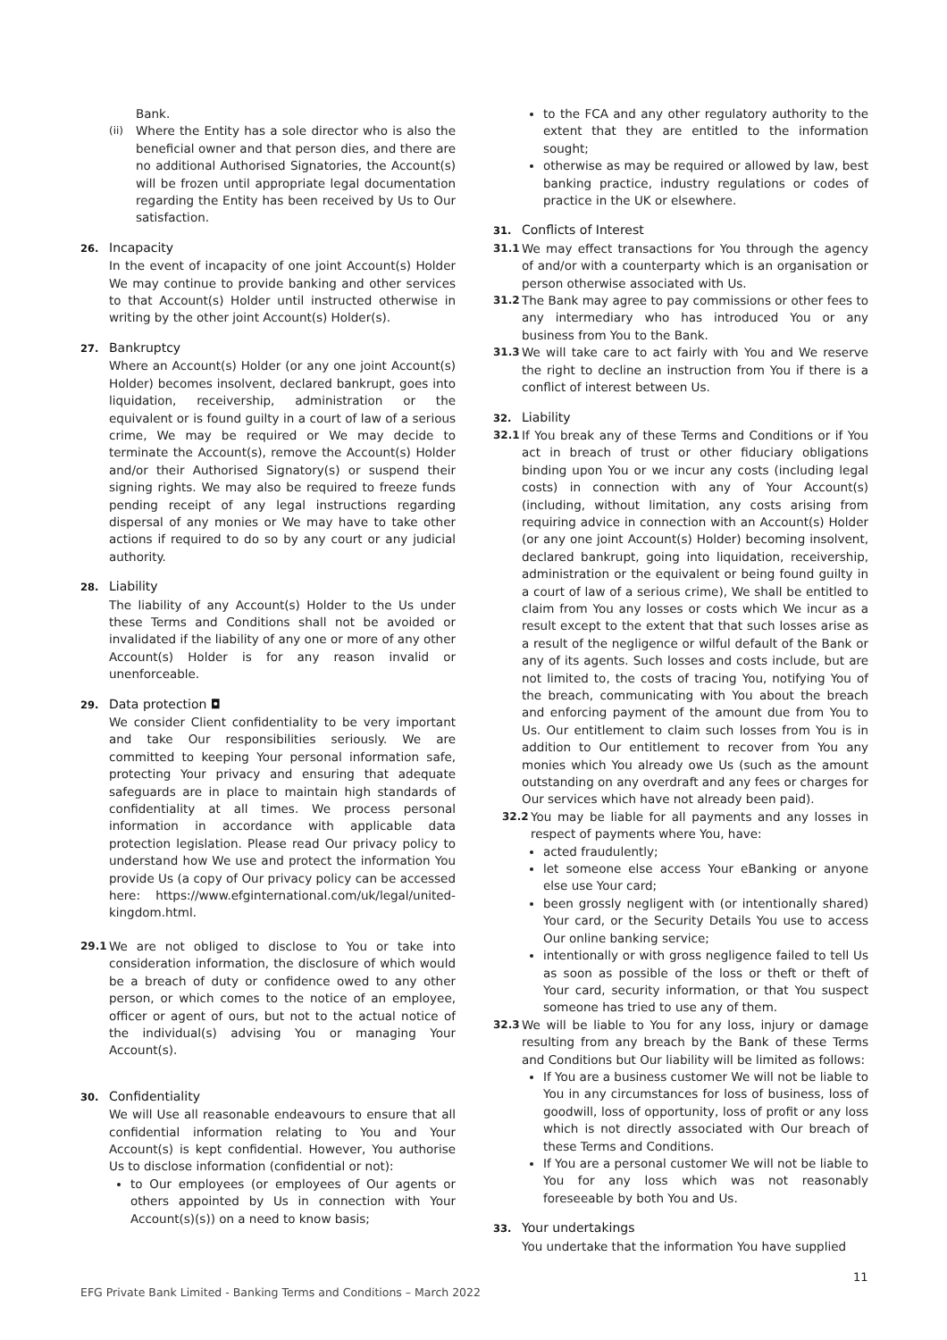Bank.
(ii) Where the Entity has a sole director who is also the beneficial owner and that person dies, and there are no additional Authorised Signatories, the Account(s) will be frozen until appropriate legal documentation regarding the Entity has been received by Us to Our satisfaction.
26. Incapacity
In the event of incapacity of one joint Account(s) Holder We may continue to provide banking and other services to that Account(s) Holder until instructed otherwise in writing by the other joint Account(s) Holder(s).
27. Bankruptcy
Where an Account(s) Holder (or any one joint Account(s) Holder) becomes insolvent, declared bankrupt, goes into liquidation, receivership, administration or the equivalent or is found guilty in a court of law of a serious crime, We may be required or We may decide to terminate the Account(s), remove the Account(s) Holder and/or their Authorised Signatory(s) or suspend their signing rights. We may also be required to freeze funds pending receipt of any legal instructions regarding dispersal of any monies or We may have to take other actions if required to do so by any court or any judicial authority.
28. Liability
The liability of any Account(s) Holder to the Us under these Terms and Conditions shall not be avoided or invalidated if the liability of any one or more of any other Account(s) Holder is for any reason invalid or unenforceable.
29. Data protection ◘
We consider Client confidentiality to be very important and take Our responsibilities seriously. We are committed to keeping Your personal information safe, protecting Your privacy and ensuring that adequate safeguards are in place to maintain high standards of confidentiality at all times. We process personal information in accordance with applicable data protection legislation. Please read Our privacy policy to understand how We use and protect the information You provide Us (a copy of Our privacy policy can be accessed here: https://www.efginternational.com/uk/legal/united-kingdom.html.
29.1 We are not obliged to disclose to You or take into consideration information, the disclosure of which would be a breach of duty or confidence owed to any other person, or which comes to the notice of an employee, officer or agent of ours, but not to the actual notice of the individual(s) advising You or managing Your Account(s).
30. Confidentiality
We will Use all reasonable endeavours to ensure that all confidential information relating to You and Your Account(s) is kept confidential. However, You authorise Us to disclose information (confidential or not):
to Our employees (or employees of Our agents or others appointed by Us in connection with Your Account(s)(s)) on a need to know basis;
to the FCA and any other regulatory authority to the extent that they are entitled to the information sought;
otherwise as may be required or allowed by law, best banking practice, industry regulations or codes of practice in the UK or elsewhere.
31. Conflicts of Interest
31.1 We may effect transactions for You through the agency of and/or with a counterparty which is an organisation or person otherwise associated with Us.
31.2 The Bank may agree to pay commissions or other fees to any intermediary who has introduced You or any business from You to the Bank.
31.3 We will take care to act fairly with You and We reserve the right to decline an instruction from You if there is a conflict of interest between Us.
32. Liability
32.1 If You break any of these Terms and Conditions or if You act in breach of trust or other fiduciary obligations binding upon You or we incur any costs (including legal costs) in connection with any of Your Account(s) (including, without limitation, any costs arising from requiring advice in connection with an Account(s) Holder (or any one joint Account(s) Holder) becoming insolvent, declared bankrupt, going into liquidation, receivership, administration or the equivalent or being found guilty in a court of law of a serious crime), We shall be entitled to claim from You any losses or costs which We incur as a result except to the extent that that such losses arise as a result of the negligence or wilful default of the Bank or any of its agents. Such losses and costs include, but are not limited to, the costs of tracing You, notifying You of the breach, communicating with You about the breach and enforcing payment of the amount due from You to Us. Our entitlement to claim such losses from You is in addition to Our entitlement to recover from You any monies which You already owe Us (such as the amount outstanding on any overdraft and any fees or charges for Our services which have not already been paid).
32.2 You may be liable for all payments and any losses in respect of payments where You, have:
acted fraudulently;
let someone else access Your eBanking or anyone else use Your card;
been grossly negligent with (or intentionally shared) Your card, or the Security Details You use to access Our online banking service;
intentionally or with gross negligence failed to tell Us as soon as possible of the loss or theft or theft of Your card, security information, or that You suspect someone has tried to use any of them.
32.3 We will be liable to You for any loss, injury or damage resulting from any breach by the Bank of these Terms and Conditions but Our liability will be limited as follows:
If You are a business customer We will not be liable to You in any circumstances for loss of business, loss of goodwill, loss of opportunity, loss of profit or any loss which is not directly associated with Our breach of these Terms and Conditions.
If You are a personal customer We will not be liable to You for any loss which was not reasonably foreseeable by both You and Us.
33. Your undertakings
You undertake that the information You have supplied
11
EFG Private Bank Limited - Banking Terms and Conditions – March 2022